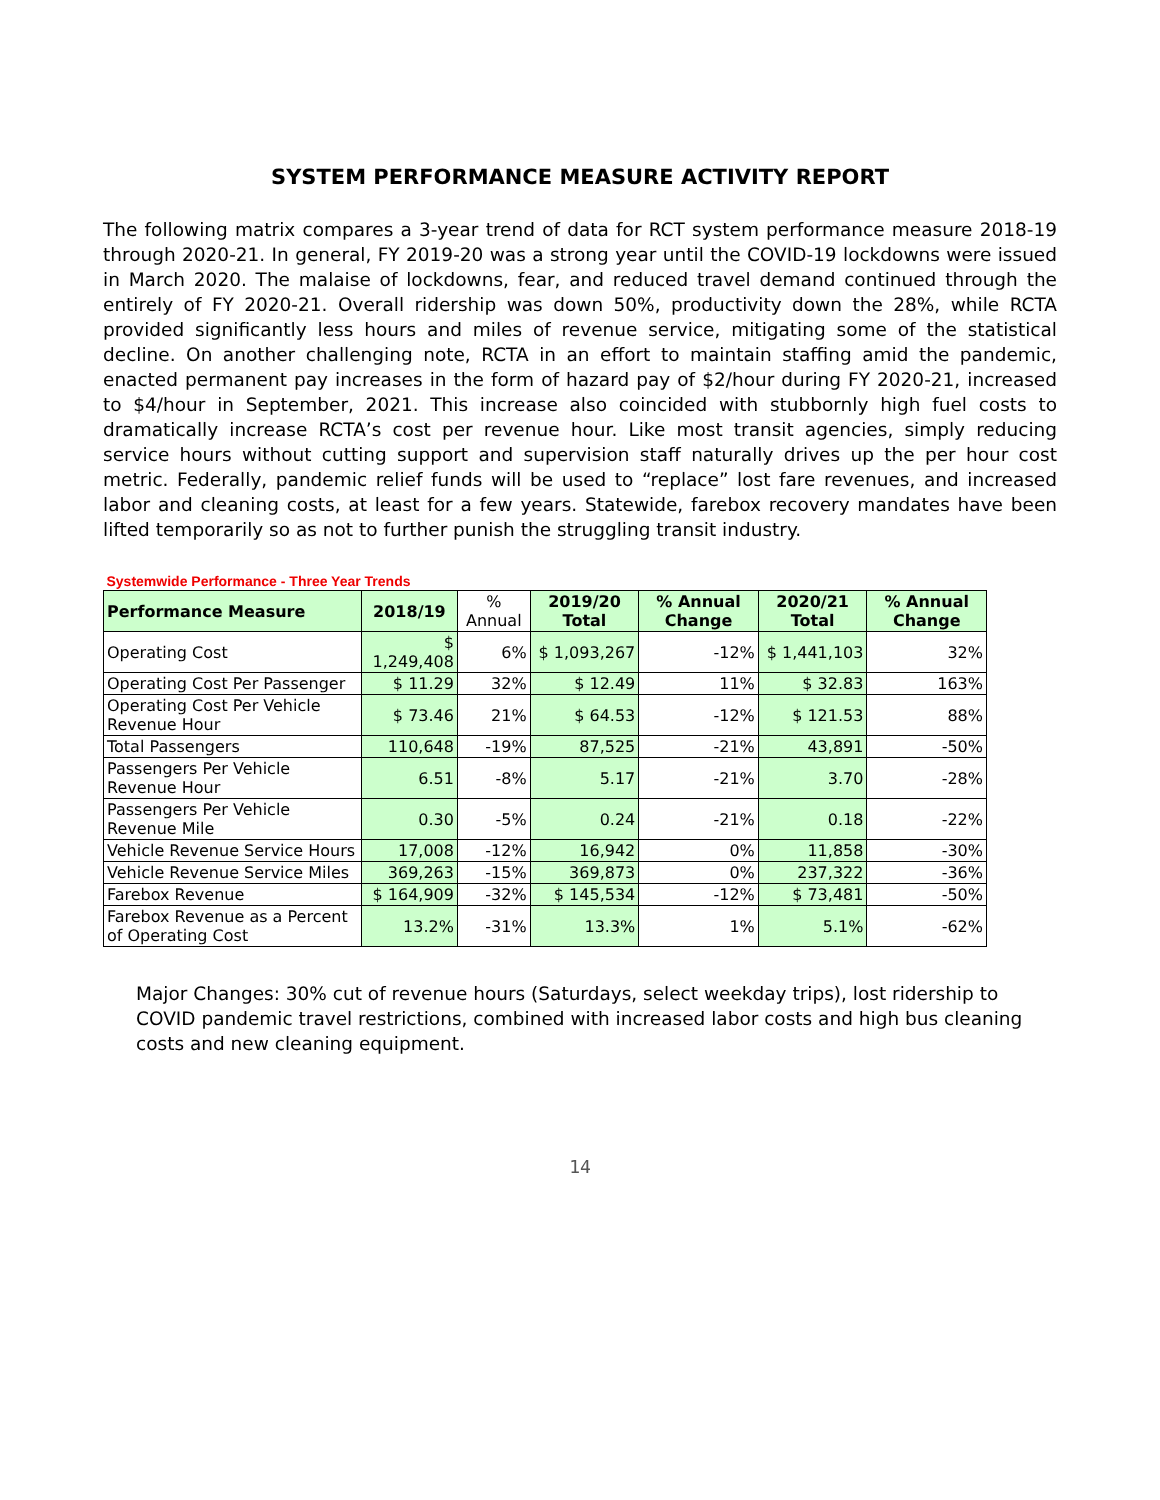SYSTEM PERFORMANCE MEASURE ACTIVITY REPORT
The following matrix compares a 3-year trend of data for RCT system performance measure 2018-19 through 2020-21. In general, FY 2019-20 was a strong year until the COVID-19 lockdowns were issued in March 2020. The malaise of lockdowns, fear, and reduced travel demand continued through the entirely of FY 2020-21. Overall ridership was down 50%, productivity down the 28%, while RCTA provided significantly less hours and miles of revenue service, mitigating some of the statistical decline. On another challenging note, RCTA in an effort to maintain staffing amid the pandemic, enacted permanent pay increases in the form of hazard pay of $2/hour during FY 2020-21, increased to $4/hour in September, 2021. This increase also coincided with stubbornly high fuel costs to dramatically increase RCTA’s cost per revenue hour. Like most transit agencies, simply reducing service hours without cutting support and supervision staff naturally drives up the per hour cost metric. Federally, pandemic relief funds will be used to “replace” lost fare revenues, and increased labor and cleaning costs, at least for a few years. Statewide, farebox recovery mandates have been lifted temporarily so as not to further punish the struggling transit industry.
| Systemwide Performance - Three Year Trends | | | | | | |
| Performance Measure | 2018/19 | % Annual | 2019/20 Total | % Annual Change | 2020/21 Total | % Annual Change |
| Operating Cost | $ 1,249,408 | 6% | $ 1,093,267 | -12% | $ 1,441,103 | 32% |
| Operating Cost Per Passenger | $ 11.29 | 32% | $ 12.49 | 11% | $ 32.83 | 163% |
| Operating Cost Per Vehicle Revenue Hour | $ 73.46 | 21% | $ 64.53 | -12% | $ 121.53 | 88% |
| Total Passengers | 110,648 | -19% | 87,525 | -21% | 43,891 | -50% |
| Passengers Per Vehicle Revenue Hour | 6.51 | -8% | 5.17 | -21% | 3.70 | -28% |
| Passengers Per Vehicle Revenue Mile | 0.30 | -5% | 0.24 | -21% | 0.18 | -22% |
| Vehicle Revenue Service Hours | 17,008 | -12% | 16,942 | 0% | 11,858 | -30% |
| Vehicle Revenue Service Miles | 369,263 | -15% | 369,873 | 0% | 237,322 | -36% |
| Farebox Revenue | $ 164,909 | -32% | $ 145,534 | -12% | $ 73,481 | -50% |
| Farebox Revenue as a Percent of Operating Cost | 13.2% | -31% | 13.3% | 1% | 5.1% | -62% |
Major Changes: 30% cut of revenue hours (Saturdays, select weekday trips), lost ridership to COVID pandemic travel restrictions, combined with increased labor costs and high bus cleaning costs and new cleaning equipment.
14